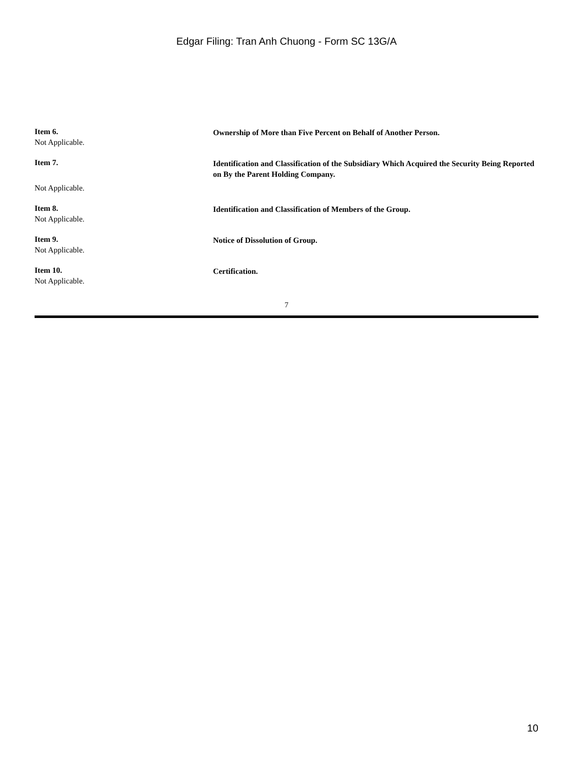Edgar Filing: Tran Anh Chuong - Form SC 13G/A
Item 6.
Ownership of More than Five Percent on Behalf of Another Person.
Not Applicable.
Item 7.
Identification and Classification of the Subsidiary Which Acquired the Security Being Reported on By the Parent Holding Company.
Not Applicable.
Item 8.
Identification and Classification of Members of the Group.
Not Applicable.
Item 9.
Notice of Dissolution of Group.
Not Applicable.
Item 10.
Certification.
Not Applicable.
7
10